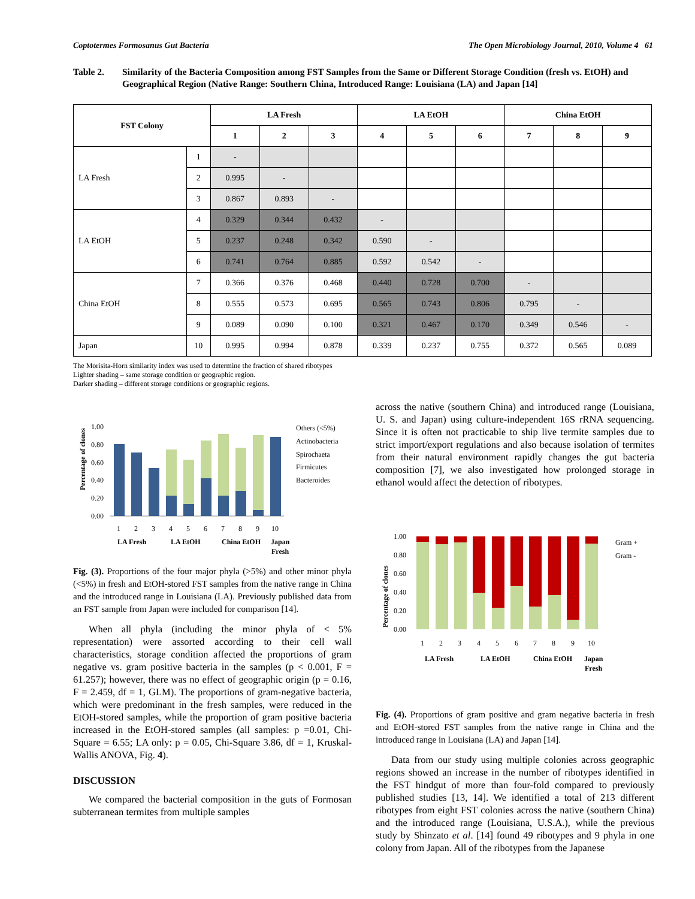Coptotermes Formosanus Gut Bacteria The Open Microbiology Journal, 2010, Volume 4 61
Table 2. Similarity of the Bacteria Composition among FST Samples from the Same or Different Storage Condition (fresh vs. EtOH) and Geographical Region (Native Range: Southern China, Introduced Range: Louisiana (LA) and Japan [14]
| FST Colony | | LA Fresh | | | LA EtOH | | | China EtOH | | |
| --- | --- | --- | --- | --- | --- | --- | --- | --- | --- | --- |
| | | 1 | 2 | 3 | 4 | 5 | 6 | 7 | 8 | 9 |
| LA Fresh | 1 | - | | | | | | | | |
| | 2 | 0.995 | - | | | | | | | |
| | 3 | 0.867 | 0.893 | - | | | | | | |
| LA EtOH | 4 | 0.329 | 0.344 | 0.432 | - | | | | | |
| | 5 | 0.237 | 0.248 | 0.342 | 0.590 | - | | | | |
| | 6 | 0.741 | 0.764 | 0.885 | 0.592 | 0.542 | - | | | |
| China EtOH | 7 | 0.366 | 0.376 | 0.468 | 0.440 | 0.728 | 0.700 | - | | |
| | 8 | 0.555 | 0.573 | 0.695 | 0.565 | 0.743 | 0.806 | 0.795 | - | |
| | 9 | 0.089 | 0.090 | 0.100 | 0.321 | 0.467 | 0.170 | 0.349 | 0.546 | - |
| Japan | 10 | 0.995 | 0.994 | 0.878 | 0.339 | 0.237 | 0.755 | 0.372 | 0.565 | 0.089 |
The Morisita-Horn similarity index was used to determine the fraction of shared ribotypes
Lighter shading – same storage condition or geographic region.
Darker shading – different storage conditions or geographic regions.
Percentage of clones
1.00
0.80
0.60
0.40
0.20
0.00
1
2
3
4
5
6
7
8
9
10
LA Fresh
LA EtOH
China EtOH
Japan
Fresh
Others (<5%)
Actinobacteria
Spirochaeta
Firmicutes
Bacteroides
Fig. (3). Proportions of the four major phyla (>5%) and other minor phyla (<5%) in fresh and EtOH-stored FST samples from the native range in China and the introduced range in Louisiana (LA). Previously published data from an FST sample from Japan were included for comparison [14].
When all phyla (including the minor phyla of < 5% representation) were assorted according to their cell wall characteristics, storage condition affected the proportions of gram negative vs. gram positive bacteria in the samples (p < 0.001, F = 61.257); however, there was no effect of geographic origin (p = 0.16, F = 2.459, df = 1, GLM). The proportions of gram-negative bacteria, which were predominant in the fresh samples, were reduced in the EtOH-stored samples, while the proportion of gram positive bacteria increased in the EtOH-stored samples (all samples: p =0.01, Chi-Square = 6.55; LA only: p = 0.05, Chi-Square 3.86, df = 1, Kruskal-Wallis ANOVA, Fig. 4).
DISCUSSION
We compared the bacterial composition in the guts of Formosan subterranean termites from multiple samples
across the native (southern China) and introduced range (Louisiana, U. S. and Japan) using culture-independent 16S rRNA sequencing. Since it is often not practicable to ship live termite samples due to strict import/export regulations and also because isolation of termites from their natural environment rapidly changes the gut bacteria composition [7], we also investigated how prolonged storage in ethanol would affect the detection of ribotypes.
Percentage of clones
1.00
0.80
0.60
0.40
0.20
0.00
1
2
3
4
5
6
7
8
9
10
LA Fresh
LA EtOH
China EtOH
Japan
Fresh
Gram +
Gram -
Fig. (4). Proportions of gram positive and gram negative bacteria in fresh and EtOH-stored FST samples from the native range in China and the introduced range in Louisiana (LA) and Japan [14].
Data from our study using multiple colonies across geographic regions showed an increase in the number of ribotypes identified in the FST hindgut of more than four-fold compared to previously published studies [13, 14]. We identified a total of 213 different ribotypes from eight FST colonies across the native (southern China) and the introduced range (Louisiana, U.S.A.), while the previous study by Shinzato et al. [14] found 49 ribotypes and 9 phyla in one colony from Japan. All of the ribotypes from the Japanese